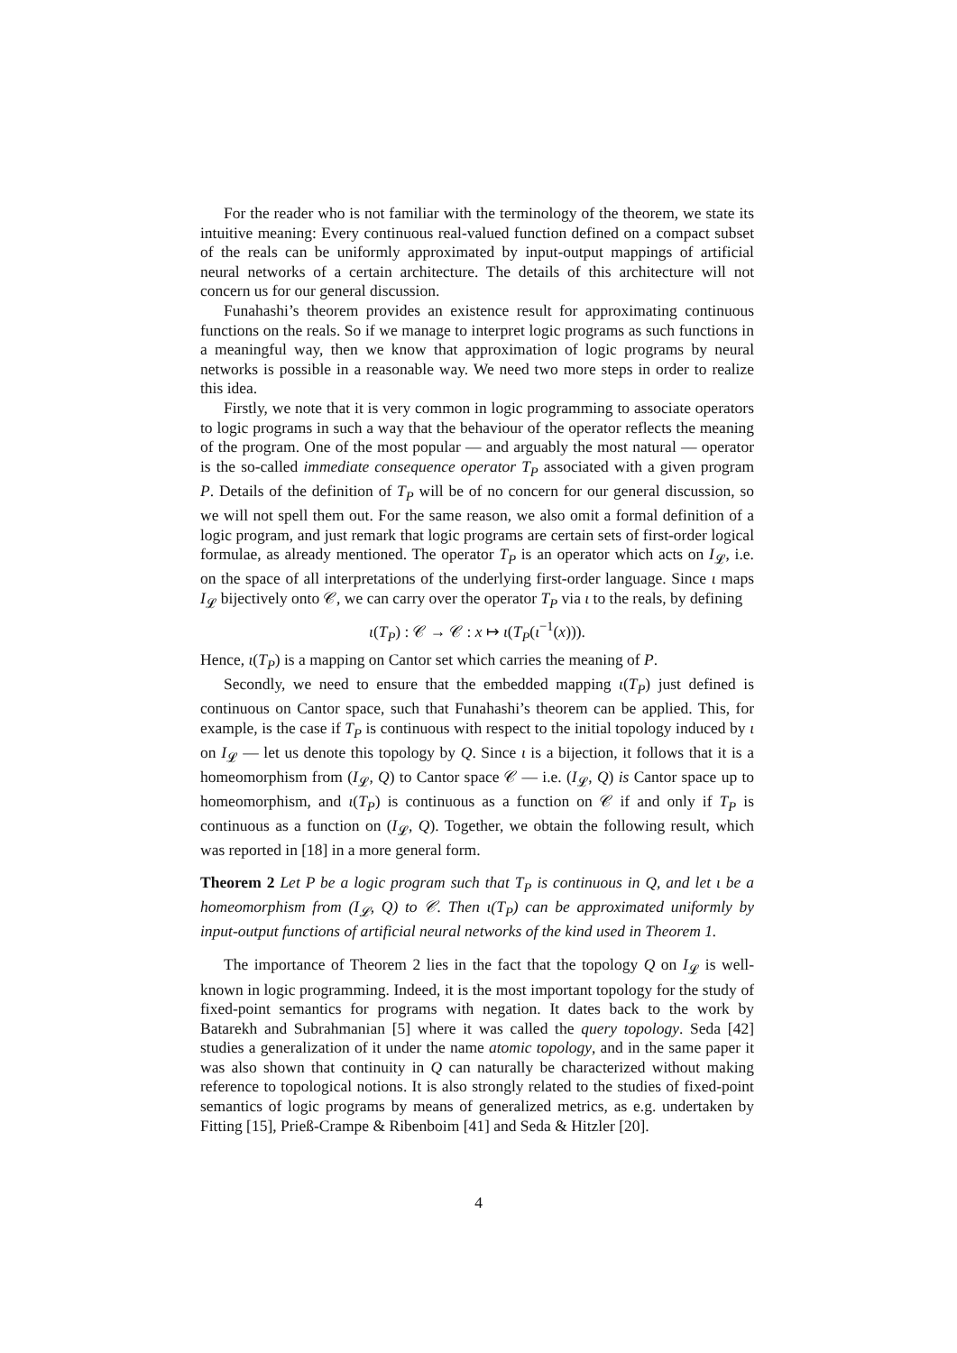For the reader who is not familiar with the terminology of the theorem, we state its intuitive meaning: Every continuous real-valued function defined on a compact subset of the reals can be uniformly approximated by input-output mappings of artificial neural networks of a certain architecture. The details of this architecture will not concern us for our general discussion.
Funahashi’s theorem provides an existence result for approximating continuous functions on the reals. So if we manage to interpret logic programs as such functions in a meaningful way, then we know that approximation of logic programs by neural networks is possible in a reasonable way. We need two more steps in order to realize this idea.
Firstly, we note that it is very common in logic programming to associate operators to logic programs in such a way that the behaviour of the operator reflects the meaning of the program. One of the most popular — and arguably the most natural — operator is the so-called immediate consequence operator T<sub>P</sub> associated with a given program P. Details of the definition of T<sub>P</sub> will be of no concern for our general discussion, so we will not spell them out. For the same reason, we also omit a formal definition of a logic program, and just remark that logic programs are certain sets of first-order logical formulae, as already mentioned. The operator T<sub>P</sub> is an operator which acts on I<sub>𝓛</sub>, i.e. on the space of all interpretations of the underlying first-order language. Since ι maps I<sub>𝓛</sub> bijectively onto 𝒞, we can carry over the operator T<sub>P</sub> via ι to the reals, by defining
ι(T<sub>P</sub>) : 𝒞 → 𝒞 : x ↦ ι(T<sub>P</sub>(ι<sup>−1</sup>(x))).
Hence, ι(T<sub>P</sub>) is a mapping on Cantor set which carries the meaning of P.
Secondly, we need to ensure that the embedded mapping ι(T<sub>P</sub>) just defined is continuous on Cantor space, such that Funahashi’s theorem can be applied. This, for example, is the case if T<sub>P</sub> is continuous with respect to the initial topology induced by ι on I<sub>𝓛</sub> — let us denote this topology by Q. Since ι is a bijection, it follows that it is a homeomorphism from (I<sub>𝓛</sub>, Q) to Cantor space 𝒞 — i.e. (I<sub>𝓛</sub>, Q) is Cantor space up to homeomorphism, and ι(T<sub>P</sub>) is continuous as a function on 𝒞 if and only if T<sub>P</sub> is continuous as a function on (I<sub>𝓛</sub>, Q). Together, we obtain the following result, which was reported in [18] in a more general form.
Theorem 2 Let P be a logic program such that T<sub>P</sub> is continuous in Q, and let ι be a homeomorphism from (I<sub>𝓛</sub>, Q) to 𝒞. Then ι(T<sub>P</sub>) can be approximated uniformly by input-output functions of artificial neural networks of the kind used in Theorem 1.
The importance of Theorem 2 lies in the fact that the topology Q on I<sub>𝓛</sub> is well-known in logic programming. Indeed, it is the most important topology for the study of fixed-point semantics for programs with negation. It dates back to the work by Batarekh and Subrahmanian [5] where it was called the query topology. Seda [42] studies a generalization of it under the name atomic topology, and in the same paper it was also shown that continuity in Q can naturally be characterized without making reference to topological notions. It is also strongly related to the studies of fixed-point semantics of logic programs by means of generalized metrics, as e.g. undertaken by Fitting [15], Prieß-Crampe & Ribenboim [41] and Seda & Hitzler [20].
4